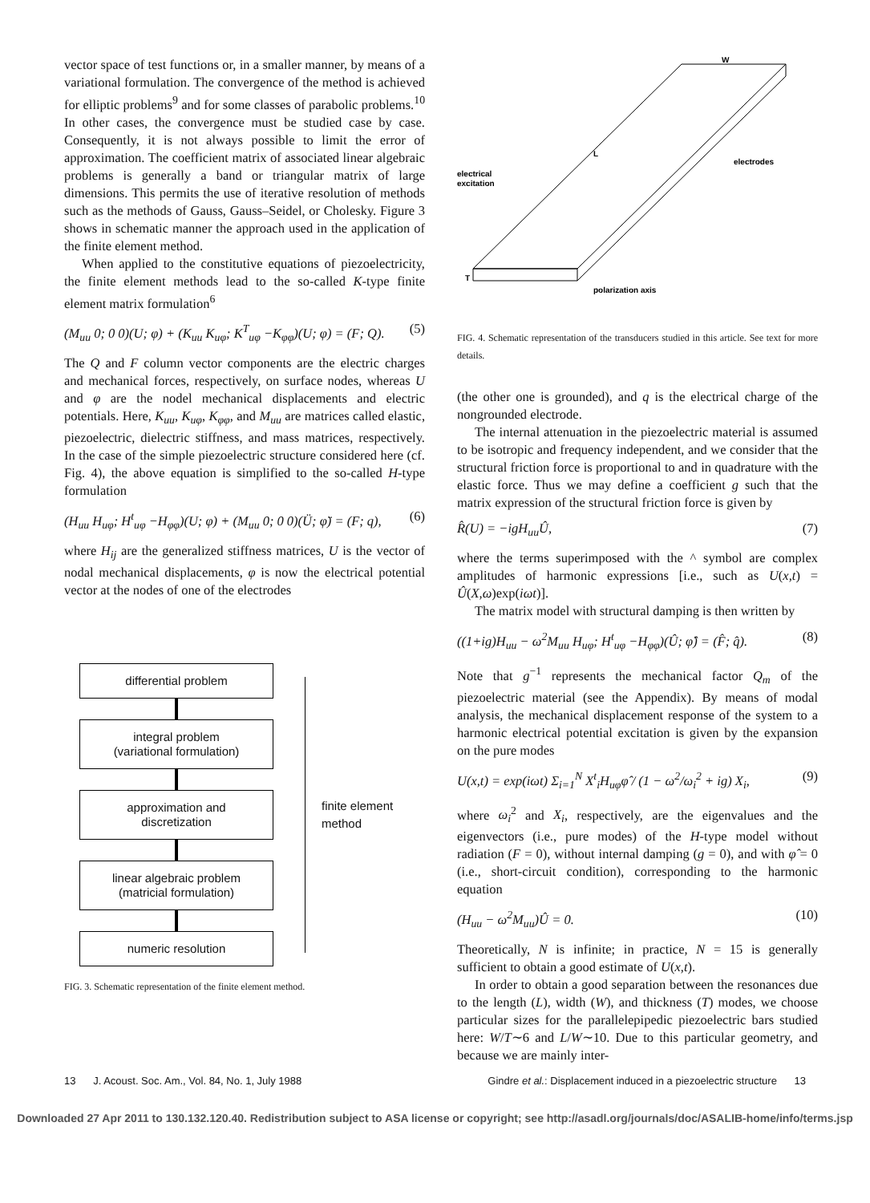vector space of test functions or, in a smaller manner, by means of a variational formulation. The convergence of the method is achieved for elliptic problems<sup>9</sup> and for some classes of parabolic problems.<sup>10</sup> In other cases, the convergence must be studied case by case. Consequently, it is not always possible to limit the error of approximation. The coefficient matrix of associated linear algebraic problems is generally a band or triangular matrix of large dimensions. This permits the use of iterative resolution of methods such as the methods of Gauss, Gauss–Seidel, or Cholesky. Figure 3 shows in schematic manner the approach used in the application of the finite element method.
When applied to the constitutive equations of piezoelectricity, the finite element methods lead to the so-called K-type finite element matrix formulation<sup>6</sup>
(M<sub>uu</sub> 0; 0 0)(U; φ) + (K<sub>uu</sub> K<sub>uφ</sub>; K<sup>T</sup><sub>uφ</sub> −K<sub>φφ</sub>)(U; φ) = (F; Q). (5)
The Q and F column vector components are the electric charges and mechanical forces, respectively, on surface nodes, whereas U and φ are the nodel mechanical displacements and electric potentials. Here, K<sub>uu</sub>, K<sub>uφ</sub>, K<sub>φφ</sub>, and M<sub>uu</sub> are matrices called elastic, piezoelectric, dielectric stiffness, and mass matrices, respectively. In the case of the simple piezoelectric structure considered here (cf. Fig. 4), the above equation is simplified to the so-called H-type formulation
(H<sub>uu</sub> H<sub>uφ</sub>; H<sup>t</sup><sub>uφ</sub> −H<sub>φφ</sub>)(U; φ) + (M<sub>uu</sub> 0; 0 0)(Ü; φ̈) = (F; q), (6)
where H<sub>ij</sub> are the generalized stiffness matrices, U is the vector of nodal mechanical displacements, φ is now the electrical potential vector at the nodes of one of the electrodes
differential problem
integral problem
(variational formulation)
approximation and
discretization
linear algebraic problem
(matricial formulation)
numeric resolution
finite element
method
FIG. 3. Schematic representation of the finite element method.
W
L
T
electrical
excitation
electrodes
polarization axis
FIG. 4. Schematic representation of the transducers studied in this article. See text for more details.
(the other one is grounded), and q is the electrical charge of the nongrounded electrode.
The internal attenuation in the piezoelectric material is assumed to be isotropic and frequency independent, and we consider that the structural friction force is proportional to and in quadrature with the elastic force. Thus we may define a coefficient g such that the matrix expression of the structural friction force is given by
R̂(U) = −igH<sub>uu</sub>Û, (7)
where the terms superimposed with the ^ symbol are complex amplitudes of harmonic expressions [i.e., such as U(x,t) = Û(X,ω)exp(iωt)].
The matrix model with structural damping is then written by
((1+ig)H<sub>uu</sub> − ω<sup>2</sup>M<sub>uu</sub> H<sub>uφ</sub>; H<sup>t</sup><sub>uφ</sub> −H<sub>φφ</sub>)(Û; φ̂) = (F̂; q̂). (8)
Note that g<sup>−1</sup> represents the mechanical factor Q<sub>m</sub> of the piezoelectric material (see the Appendix). By means of modal analysis, the mechanical displacement response of the system to a harmonic electrical potential excitation is given by the expansion on the pure modes
U(x,t) = exp(iωt) Σ<sub>i=1</sub><sup>N</sup> X<sup>t</sup><sub>i</sub>H<sub>uφ</sub>φ̂ / (1 − ω<sup>2</sup>/ω<sub>i</sub><sup>2</sup> + ig) X<sub>i</sub>, (9)
where ω<sub>i</sub><sup>2</sup> and X<sub>i</sub>, respectively, are the eigenvalues and the eigenvectors (i.e., pure modes) of the H-type model without radiation (F = 0), without internal damping (g = 0), and with φ̂ = 0 (i.e., short-circuit condition), corresponding to the harmonic equation
(H<sub>uu</sub> − ω<sup>2</sup>M<sub>uu</sub>)Û = 0. (10)
Theoretically, N is infinite; in practice, N = 15 is generally sufficient to obtain a good estimate of U(x,t).
In order to obtain a good separation between the resonances due to the length (L), width (W), and thickness (T) modes, we choose particular sizes for the parallelepipedic piezoelectric bars studied here: W/T∼6 and L/W∼10. Due to this particular geometry, and because we are mainly inter-
13 J. Acoust. Soc. Am., Vol. 84, No. 1, July 1988 Gindre et al.: Displacement induced in a piezoelectric structure 13
Downloaded 27 Apr 2011 to 130.132.120.40. Redistribution subject to ASA license or copyright; see http://asadl.org/journals/doc/ASALIB-home/info/terms.jsp